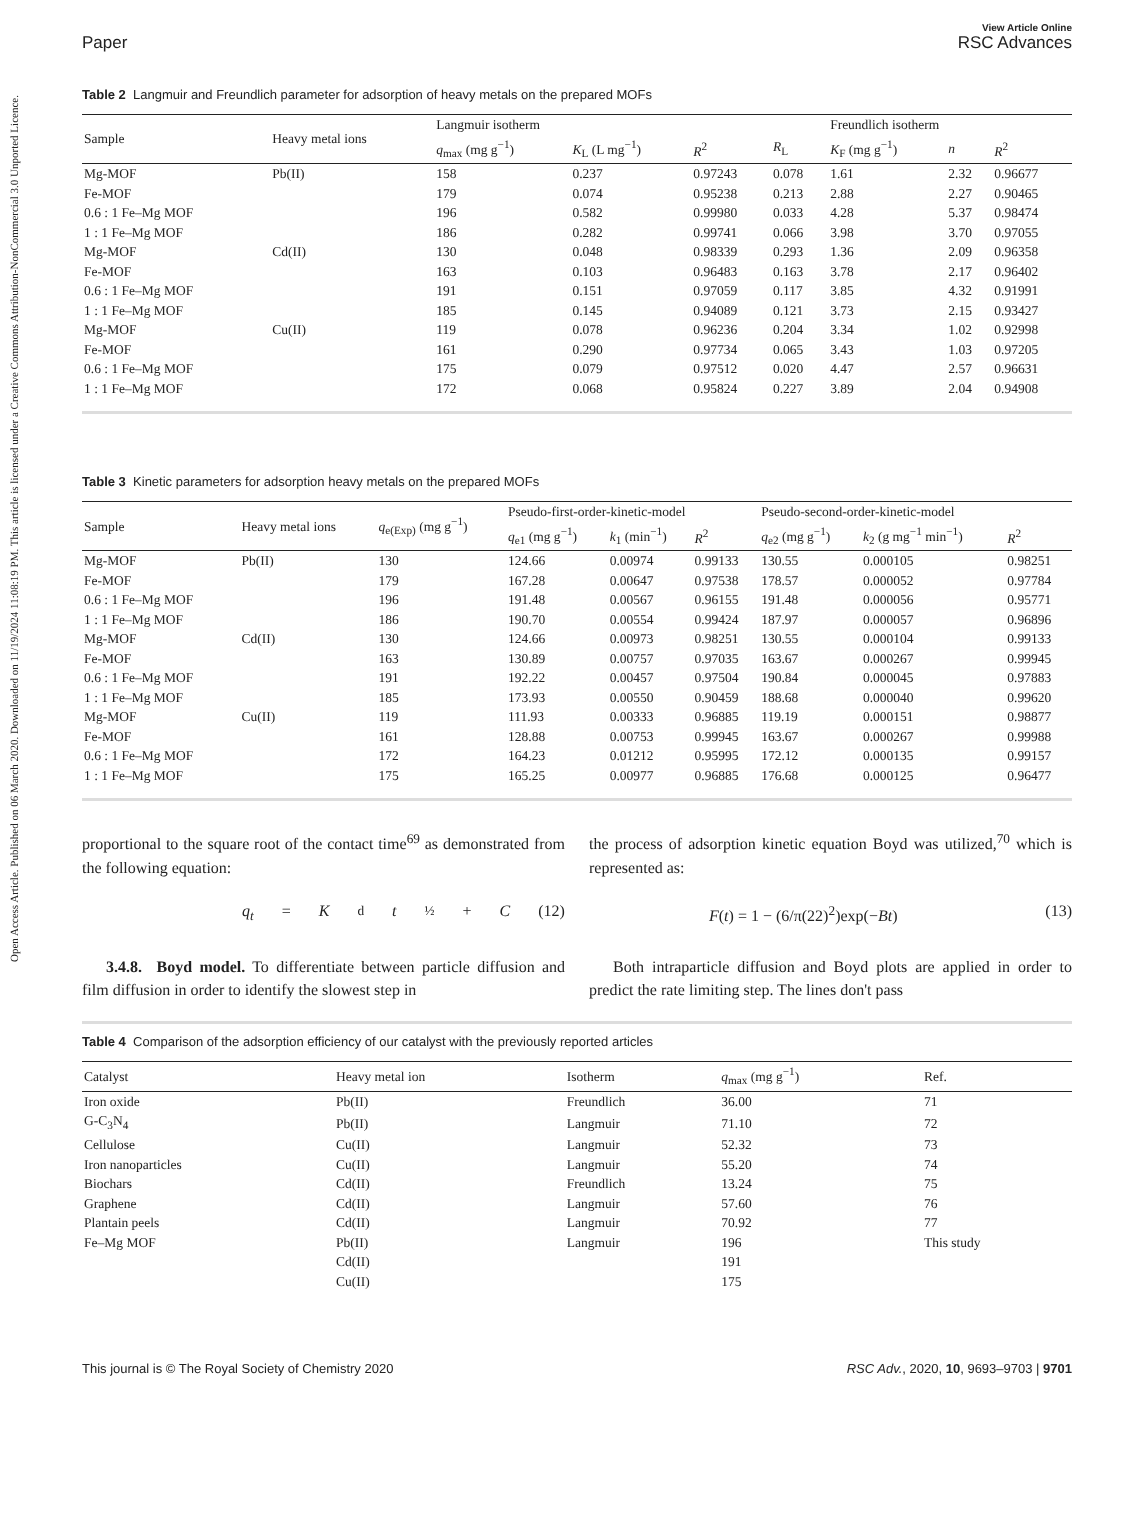Open Access Article. Published on 06 March 2020. Downloaded on 11/19/2024 11:08:19 PM. This article is licensed under a Creative Commons Attribution-NonCommercial 3.0 Unported Licence.
Paper
View Article Online
RSC Advances
Table 2 Langmuir and Freundlich parameter for adsorption of heavy metals on the prepared MOFs
| Sample | Heavy metal ions | Langmuir isotherm | | | | Freundlich isotherm | | |
| --- | --- | --- | --- | --- | --- | --- | --- | --- |
| | | q<sub>max</sub> (mg g<sup>−1</sup>) | K<sub>L</sub> (L mg<sup>−1</sup>) | R<sup>2</sup> | R<sub>L</sub> | K<sub>F</sub> (mg g<sup>−1</sup>) | n | R<sup>2</sup> |
| Mg-MOF | Pb(II) | 158 | 0.237 | 0.97243 | 0.078 | 1.61 | 2.32 | 0.96677 |
| Fe-MOF | | 179 | 0.074 | 0.95238 | 0.213 | 2.88 | 2.27 | 0.90465 |
| 0.6 : 1 Fe–Mg MOF | | 196 | 0.582 | 0.99980 | 0.033 | 4.28 | 5.37 | 0.98474 |
| 1 : 1 Fe–Mg MOF | | 186 | 0.282 | 0.99741 | 0.066 | 3.98 | 3.70 | 0.97055 |
| Mg-MOF | Cd(II) | 130 | 0.048 | 0.98339 | 0.293 | 1.36 | 2.09 | 0.96358 |
| Fe-MOF | | 163 | 0.103 | 0.96483 | 0.163 | 3.78 | 2.17 | 0.96402 |
| 0.6 : 1 Fe–Mg MOF | | 191 | 0.151 | 0.97059 | 0.117 | 3.85 | 4.32 | 0.91991 |
| 1 : 1 Fe–Mg MOF | | 185 | 0.145 | 0.94089 | 0.121 | 3.73 | 2.15 | 0.93427 |
| Mg-MOF | Cu(II) | 119 | 0.078 | 0.96236 | 0.204 | 3.34 | 1.02 | 0.92998 |
| Fe-MOF | | 161 | 0.290 | 0.97734 | 0.065 | 3.43 | 1.03 | 0.97205 |
| 0.6 : 1 Fe–Mg MOF | | 175 | 0.079 | 0.97512 | 0.020 | 4.47 | 2.57 | 0.96631 |
| 1 : 1 Fe–Mg MOF | | 172 | 0.068 | 0.95824 | 0.227 | 3.89 | 2.04 | 0.94908 |
Table 3 Kinetic parameters for adsorption heavy metals on the prepared MOFs
| Sample | Heavy metal ions | q<sub>e(Exp)</sub> (mg g<sup>−1</sup>) | Pseudo-first-order-kinetic-model | | | Pseudo-second-order-kinetic-model | | |
| --- | --- | --- | --- | --- | --- | --- | --- | --- |
| | | | q<sub>e1</sub> (mg g<sup>−1</sup>) | k<sub>1</sub> (min<sup>−1</sup>) | R<sup>2</sup> | q<sub>e2</sub> (mg g<sup>−1</sup>) | k<sub>2</sub> (g mg<sup>−1</sup> min<sup>−1</sup>) | R<sup>2</sup> |
| Mg-MOF | Pb(II) | 130 | 124.66 | 0.00974 | 0.99133 | 130.55 | 0.000105 | 0.98251 |
| Fe-MOF | | 179 | 167.28 | 0.00647 | 0.97538 | 178.57 | 0.000052 | 0.97784 |
| 0.6 : 1 Fe–Mg MOF | | 196 | 191.48 | 0.00567 | 0.96155 | 191.48 | 0.000056 | 0.95771 |
| 1 : 1 Fe–Mg MOF | | 186 | 190.70 | 0.00554 | 0.99424 | 187.97 | 0.000057 | 0.96896 |
| Mg-MOF | Cd(II) | 130 | 124.66 | 0.00973 | 0.98251 | 130.55 | 0.000104 | 0.99133 |
| Fe-MOF | | 163 | 130.89 | 0.00757 | 0.97035 | 163.67 | 0.000267 | 0.99945 |
| 0.6 : 1 Fe–Mg MOF | | 191 | 192.22 | 0.00457 | 0.97504 | 190.84 | 0.000045 | 0.97883 |
| 1 : 1 Fe–Mg MOF | | 185 | 173.93 | 0.00550 | 0.90459 | 188.68 | 0.000040 | 0.99620 |
| Mg-MOF | Cu(II) | 119 | 111.93 | 0.00333 | 0.96885 | 119.19 | 0.000151 | 0.98877 |
| Fe-MOF | | 161 | 128.88 | 0.00753 | 0.99945 | 163.67 | 0.000267 | 0.99988 |
| 0.6 : 1 Fe–Mg MOF | | 172 | 164.23 | 0.01212 | 0.95995 | 172.12 | 0.000135 | 0.99157 |
| 1 : 1 Fe–Mg MOF | | 175 | 165.25 | 0.00977 | 0.96885 | 176.68 | 0.000125 | 0.96477 |
proportional to the square root of the contact time<sup>69</sup> as demonstrated from the following equation:
q<sub>t</sub> = K<sub>d</sub> t<sup>½</sup> + C (12)
3.4.8. Boyd model. To differentiate between particle diffusion and film diffusion in order to identify the slowest step in
the process of adsorption kinetic equation Boyd was utilized,<sup>70</sup> which is represented as:
F(t) = 1 − (6/π(22)<sup>2</sup>)exp(−Bt) (13)
Both intraparticle diffusion and Boyd plots are applied in order to predict the rate limiting step. The lines don't pass
Table 4 Comparison of the adsorption efficiency of our catalyst with the previously reported articles
| Catalyst | Heavy metal ion | Isotherm | q<sub>max</sub> (mg g<sup>−1</sup>) | Ref. |
| --- | --- | --- | --- | --- |
| Iron oxide | Pb(II) | Freundlich | 36.00 | 71 |
| G-C<sub>3</sub>N<sub>4</sub> | Pb(II) | Langmuir | 71.10 | 72 |
| Cellulose | Cu(II) | Langmuir | 52.32 | 73 |
| Iron nanoparticles | Cu(II) | Langmuir | 55.20 | 74 |
| Biochars | Cd(II) | Freundlich | 13.24 | 75 |
| Graphene | Cd(II) | Langmuir | 57.60 | 76 |
| Plantain peels | Cd(II) | Langmuir | 70.92 | 77 |
| Fe–Mg MOF | Pb(II) | Langmuir | 196 | This study |
| | Cd(II) | | 191 | |
| | Cu(II) | | 175 | |
This journal is © The Royal Society of Chemistry 2020 RSC Adv., 2020, 10, 9693–9703 | 9701